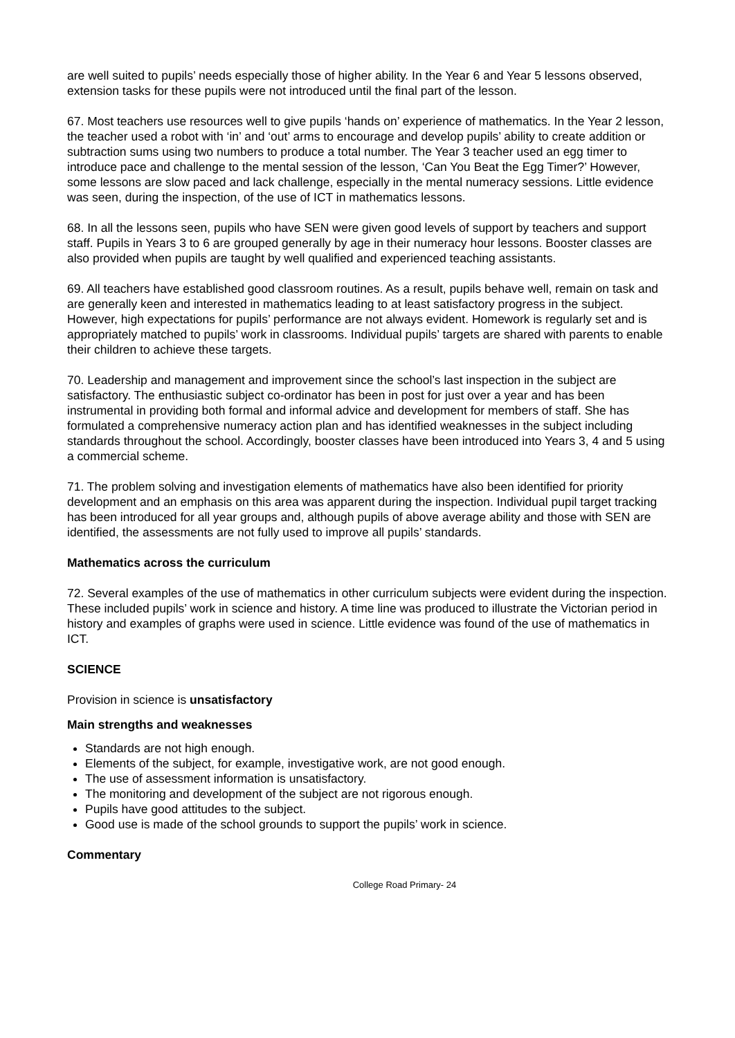are well suited to pupils’ needs especially those of higher ability. In the Year 6 and Year 5 lessons observed, extension tasks for these pupils were not introduced until the final part of the lesson.
67. Most teachers use resources well to give pupils ‘hands on’ experience of mathematics. In the Year 2 lesson, the teacher used a robot with ‘in’ and ‘out’ arms to encourage and develop pupils’ ability to create addition or subtraction sums using two numbers to produce a total number. The Year 3 teacher used an egg timer to introduce pace and challenge to the mental session of the lesson, ‘Can You Beat the Egg Timer?’ However, some lessons are slow paced and lack challenge, especially in the mental numeracy sessions. Little evidence was seen, during the inspection, of the use of ICT in mathematics lessons.
68. In all the lessons seen, pupils who have SEN were given good levels of support by teachers and support staff. Pupils in Years 3 to 6 are grouped generally by age in their numeracy hour lessons. Booster classes are also provided when pupils are taught by well qualified and experienced teaching assistants.
69. All teachers have established good classroom routines. As a result, pupils behave well, remain on task and are generally keen and interested in mathematics leading to at least satisfactory progress in the subject. However, high expectations for pupils’ performance are not always evident. Homework is regularly set and is appropriately matched to pupils’ work in classrooms. Individual pupils’ targets are shared with parents to enable their children to achieve these targets.
70. Leadership and management and improvement since the school’s last inspection in the subject are satisfactory. The enthusiastic subject co-ordinator has been in post for just over a year and has been instrumental in providing both formal and informal advice and development for members of staff. She has formulated a comprehensive numeracy action plan and has identified weaknesses in the subject including standards throughout the school. Accordingly, booster classes have been introduced into Years 3, 4 and 5 using a commercial scheme.
71. The problem solving and investigation elements of mathematics have also been identified for priority development and an emphasis on this area was apparent during the inspection. Individual pupil target tracking has been introduced for all year groups and, although pupils of above average ability and those with SEN are identified, the assessments are not fully used to improve all pupils’ standards.
Mathematics across the curriculum
72. Several examples of the use of mathematics in other curriculum subjects were evident during the inspection. These included pupils’ work in science and history. A time line was produced to illustrate the Victorian period in history and examples of graphs were used in science. Little evidence was found of the use of mathematics in ICT.
SCIENCE
Provision in science is unsatisfactory
Main strengths and weaknesses
Standards are not high enough.
Elements of the subject, for example, investigative work, are not good enough.
The use of assessment information is unsatisfactory.
The monitoring and development of the subject are not rigorous enough.
Pupils have good attitudes to the subject.
Good use is made of the school grounds to support the pupils’ work in science.
Commentary
College Road Primary- 24